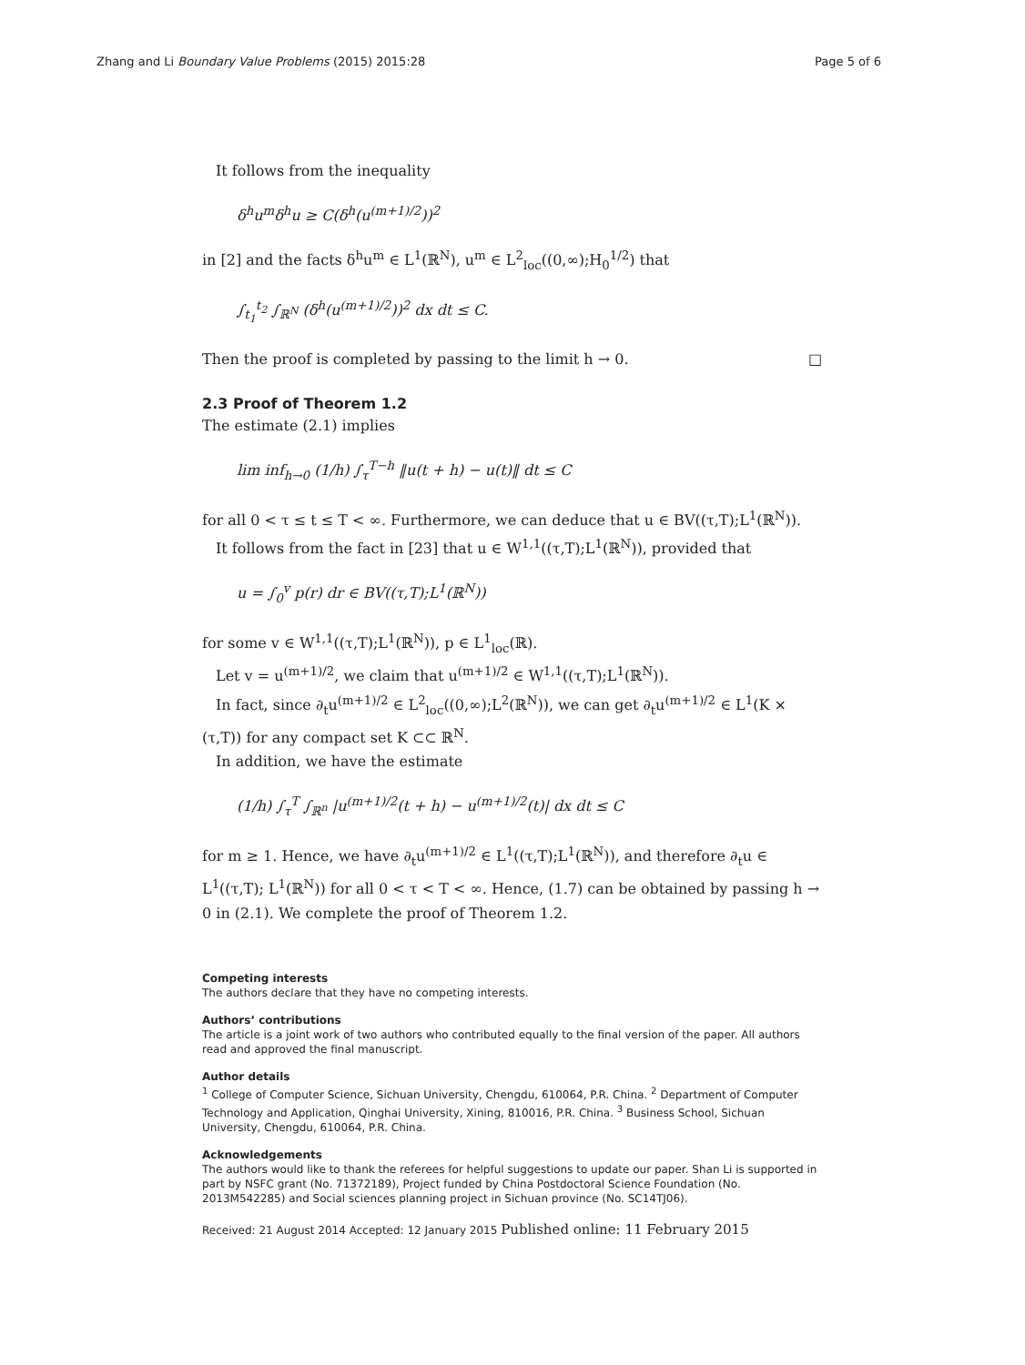Zhang and Li Boundary Value Problems (2015) 2015:28 Page 5 of 6
It follows from the inequality
δ<sup>h</sup>u<sup>m</sup>δ<sup>h</sup>u ≥ C(δ<sup>h</sup>(u<sup>(m+1)/2</sup>))<sup>2</sup>
in [2] and the facts δ<sup>h</sup>u<sup>m</sup> ∈ L<sup>1</sup>(ℝ<sup>N</sup>), u<sup>m</sup> ∈ L<sup>2</sup><sub>loc</sub>((0,∞);H<sub>0</sub><sup>1/2</sup>) that
∫<sub>t<sub>1</sub></sub><sup>t<sub>2</sub></sup> ∫<sub>ℝ<sup>N</sup></sub> (δ<sup>h</sup>(u<sup>(m+1)/2</sup>))<sup>2</sup> dx dt ≤ C.
Then the proof is completed by passing to the limit h → 0. □
2.3 Proof of Theorem 1.2
The estimate (2.1) implies
lim inf<sub>h→0</sub> (1/h) ∫<sub>τ</sub><sup>T−h</sup> ‖u(t + h) − u(t)‖ dt ≤ C
for all 0 < τ ≤ t ≤ T < ∞. Furthermore, we can deduce that u ∈ BV((τ,T);L<sup>1</sup>(ℝ<sup>N</sup>)).
It follows from the fact in [23] that u ∈ W<sup>1,1</sup>((τ,T);L<sup>1</sup>(ℝ<sup>N</sup>)), provided that
u = ∫<sub>0</sub><sup>v</sup> p(r) dr ∈ BV((τ,T);L<sup>1</sup>(ℝ<sup>N</sup>))
for some v ∈ W<sup>1,1</sup>((τ,T);L<sup>1</sup>(ℝ<sup>N</sup>)), p ∈ L<sup>1</sup><sub>loc</sub>(ℝ).
Let v = u<sup>(m+1)/2</sup>, we claim that u<sup>(m+1)/2</sup> ∈ W<sup>1,1</sup>((τ,T);L<sup>1</sup>(ℝ<sup>N</sup>)).
In fact, since ∂<sub>t</sub>u<sup>(m+1)/2</sup> ∈ L<sup>2</sup><sub>loc</sub>((0,∞);L<sup>2</sup>(ℝ<sup>N</sup>)), we can get ∂<sub>t</sub>u<sup>(m+1)/2</sup> ∈ L<sup>1</sup>(K × (τ,T)) for any compact set K ⊂⊂ ℝ<sup>N</sup>.
In addition, we have the estimate
(1/h) ∫<sub>τ</sub><sup>T</sup> ∫<sub>ℝ<sup>n</sup></sub> |u<sup>(m+1)/2</sup>(t + h) − u<sup>(m+1)/2</sup>(t)| dx dt ≤ C
for m ≥ 1. Hence, we have ∂<sub>t</sub>u<sup>(m+1)/2</sup> ∈ L<sup>1</sup>((τ,T);L<sup>1</sup>(ℝ<sup>N</sup>)), and therefore ∂<sub>t</sub>u ∈ L<sup>1</sup>((τ,T); L<sup>1</sup>(ℝ<sup>N</sup>)) for all 0 < τ < T < ∞. Hence, (1.7) can be obtained by passing h → 0 in (2.1). We complete the proof of Theorem 1.2.
Competing interests
The authors declare that they have no competing interests.
Authors’ contributions
The article is a joint work of two authors who contributed equally to the final version of the paper. All authors read and approved the final manuscript.
Author details
<sup>1</sup> College of Computer Science, Sichuan University, Chengdu, 610064, P.R. China. <sup>2</sup> Department of Computer Technology and Application, Qinghai University, Xining, 810016, P.R. China. <sup>3</sup> Business School, Sichuan University, Chengdu, 610064, P.R. China.
Acknowledgements
The authors would like to thank the referees for helpful suggestions to update our paper. Shan Li is supported in part by NSFC grant (No. 71372189), Project funded by China Postdoctoral Science Foundation (No. 2013M542285) and Social sciences planning project in Sichuan province (No. SC14TJ06).
Received: 21 August 2014 Accepted: 12 January 2015 Published online: 11 February 2015